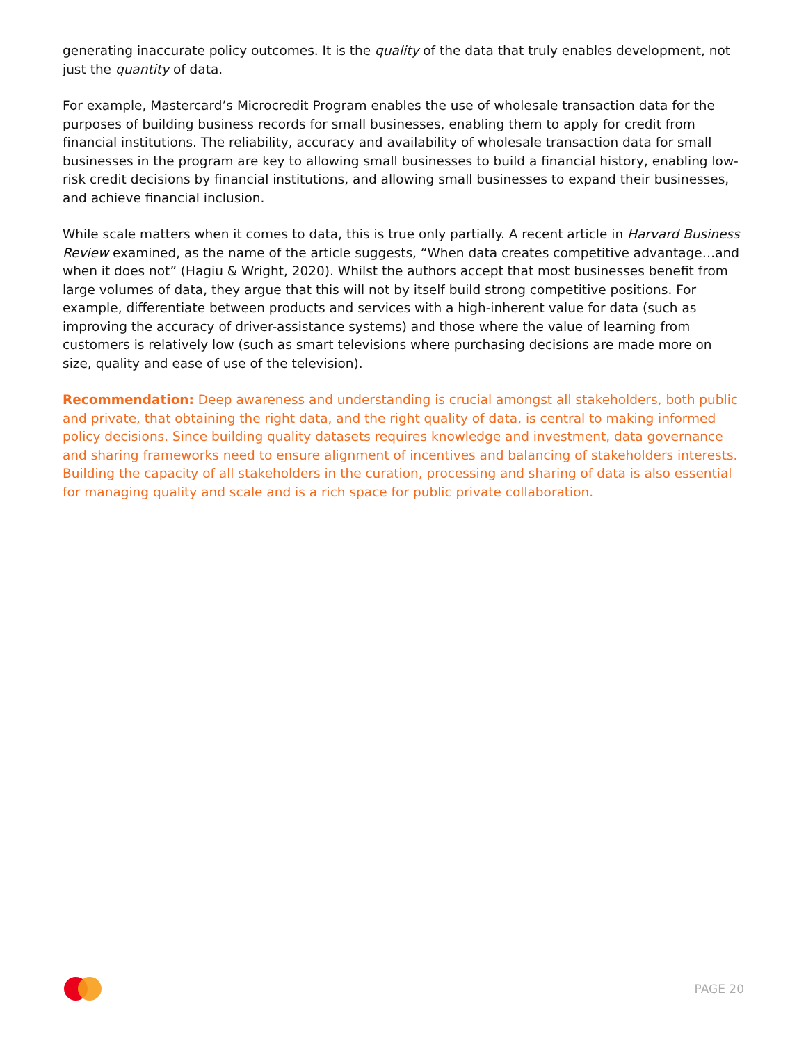generating inaccurate policy outcomes. It is the quality of the data that truly enables development, not just the quantity of data.
For example, Mastercard’s Microcredit Program enables the use of wholesale transaction data for the purposes of building business records for small businesses, enabling them to apply for credit from financial institutions. The reliability, accuracy and availability of wholesale transaction data for small businesses in the program are key to allowing small businesses to build a financial history, enabling low-risk credit decisions by financial institutions, and allowing small businesses to expand their businesses, and achieve financial inclusion.
While scale matters when it comes to data, this is true only partially. A recent article in Harvard Business Review examined, as the name of the article suggests, “When data creates competitive advantage…and when it does not” (Hagiu & Wright, 2020). Whilst the authors accept that most businesses benefit from large volumes of data, they argue that this will not by itself build strong competitive positions. For example, differentiate between products and services with a high-inherent value for data (such as improving the accuracy of driver-assistance systems) and those where the value of learning from customers is relatively low (such as smart televisions where purchasing decisions are made more on size, quality and ease of use of the television).
Recommendation: Deep awareness and understanding is crucial amongst all stakeholders, both public and private, that obtaining the right data, and the right quality of data, is central to making informed policy decisions. Since building quality datasets requires knowledge and investment, data governance and sharing frameworks need to ensure alignment of incentives and balancing of stakeholders interests. Building the capacity of all stakeholders in the curation, processing and sharing of data is also essential for managing quality and scale and is a rich space for public private collaboration.
PAGE 20